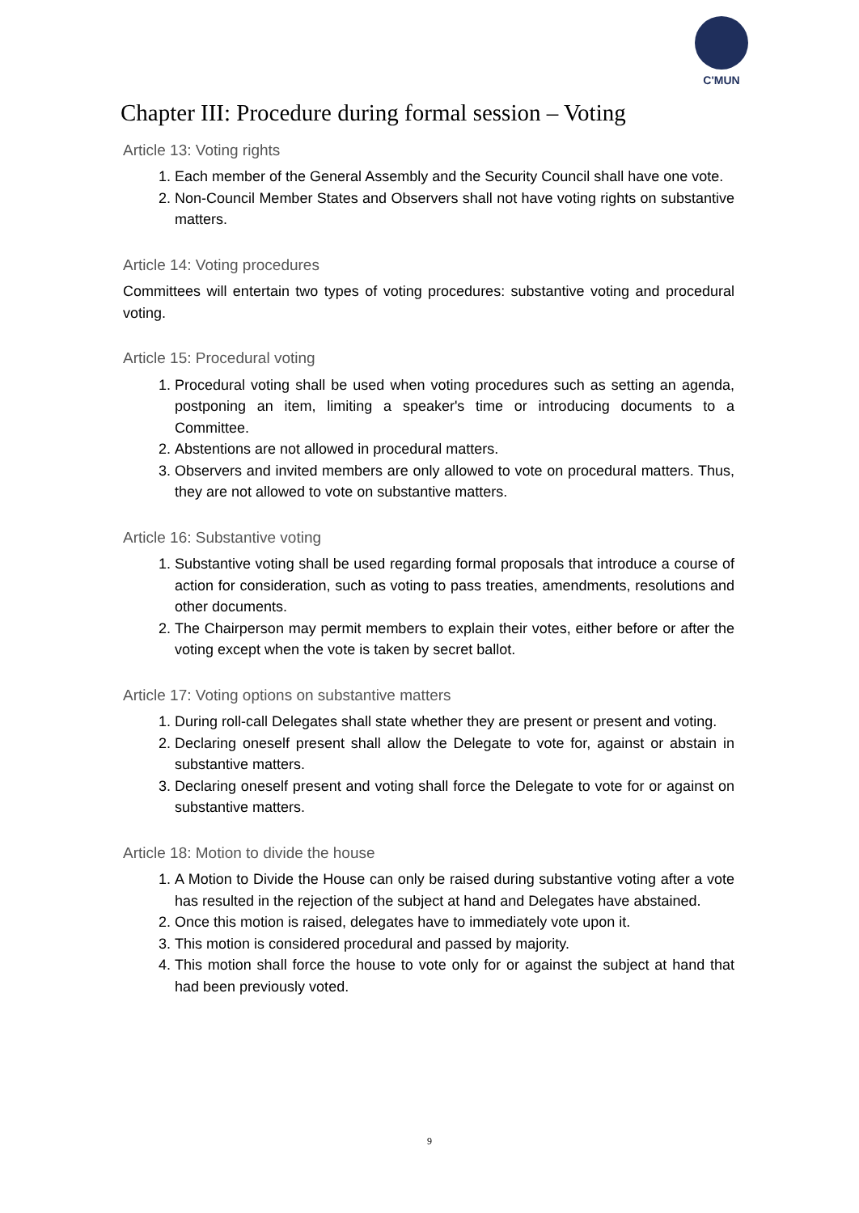C'MUN
Chapter III: Procedure during formal session – Voting
Article 13: Voting rights
1. Each member of the General Assembly and the Security Council shall have one vote.
2. Non-Council Member States and Observers shall not have voting rights on substantive matters.
Article 14: Voting procedures
Committees will entertain two types of voting procedures: substantive voting and procedural voting.
Article 15: Procedural voting
1. Procedural voting shall be used when voting procedures such as setting an agenda, postponing an item, limiting a speaker's time or introducing documents to a Committee.
2. Abstentions are not allowed in procedural matters.
3. Observers and invited members are only allowed to vote on procedural matters. Thus, they are not allowed to vote on substantive matters.
Article 16: Substantive voting
1. Substantive voting shall be used regarding formal proposals that introduce a course of action for consideration, such as voting to pass treaties, amendments, resolutions and other documents.
2. The Chairperson may permit members to explain their votes, either before or after the voting except when the vote is taken by secret ballot.
Article 17: Voting options on substantive matters
1. During roll-call Delegates shall state whether they are present or present and voting.
2. Declaring oneself present shall allow the Delegate to vote for, against or abstain in substantive matters.
3. Declaring oneself present and voting shall force the Delegate to vote for or against on substantive matters.
Article 18: Motion to divide the house
1. A Motion to Divide the House can only be raised during substantive voting after a vote has resulted in the rejection of the subject at hand and Delegates have abstained.
2. Once this motion is raised, delegates have to immediately vote upon it.
3. This motion is considered procedural and passed by majority.
4. This motion shall force the house to vote only for or against the subject at hand that had been previously voted.
9